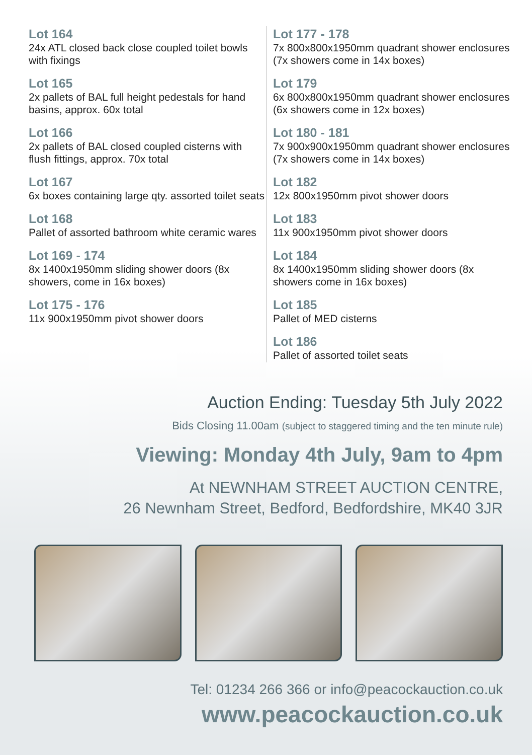Lot 164
24x ATL closed back close coupled toilet bowls with fixings
Lot 165
2x pallets of BAL full height pedestals for hand basins, approx. 60x total
Lot 166
2x pallets of BAL closed coupled cisterns with flush fittings, approx. 70x total
Lot 167
6x boxes containing large qty. assorted toilet seats
Lot 168
Pallet of assorted bathroom white ceramic wares
Lot 169 - 174
8x 1400x1950mm sliding shower doors (8x showers, come in 16x boxes)
Lot 175 - 176
11x 900x1950mm pivot shower doors
Lot 177 - 178
7x 800x800x1950mm quadrant shower enclosures (7x showers come in 14x boxes)
Lot 179
6x 800x800x1950mm quadrant shower enclosures (6x showers come in 12x boxes)
Lot 180 - 181
7x 900x900x1950mm quadrant shower enclosures (7x showers come in 14x boxes)
Lot 182
12x 800x1950mm pivot shower doors
Lot 183
11x 900x1950mm pivot shower doors
Lot 184
8x 1400x1950mm sliding shower doors (8x showers come in 16x boxes)
Lot 185
Pallet of MED cisterns
Lot 186
Pallet of assorted toilet seats
Auction Ending: Tuesday 5th July 2022
Bids Closing 11.00am (subject to staggered timing and the ten minute rule)
Viewing: Monday 4th July, 9am to 4pm
At NEWNHAM STREET AUCTION CENTRE,
26 Newnham Street, Bedford, Bedfordshire, MK40 3JR
Tel: 01234 266 366 or info@peacockauction.co.uk
www.peacockauction.co.uk